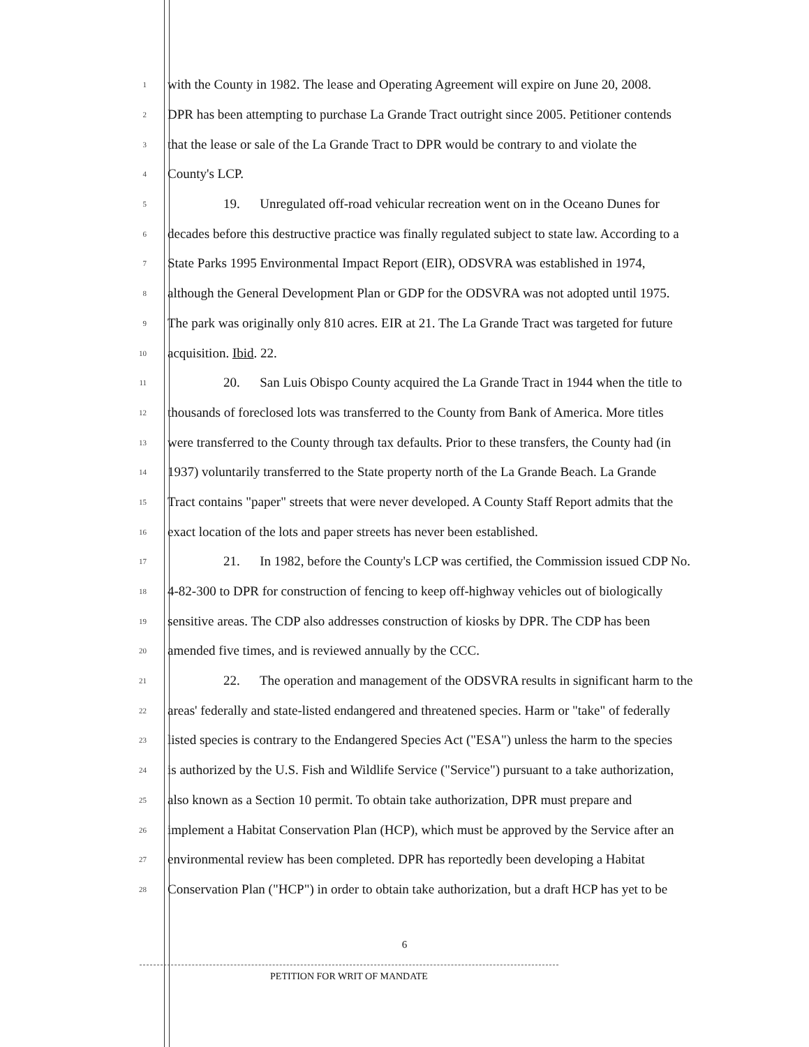1 with the County in 1982. The lease and Operating Agreement will expire on June 20, 2008.
2 DPR has been attempting to purchase La Grande Tract outright since 2005. Petitioner contends
3 that the lease or sale of the La Grande Tract to DPR would be contrary to and violate the
4 County's LCP.
5 19. Unregulated off-road vehicular recreation went on in the Oceano Dunes for
6 decades before this destructive practice was finally regulated subject to state law. According to a
7 State Parks 1995 Environmental Impact Report (EIR), ODSVRA was established in 1974,
8 although the General Development Plan or GDP for the ODSVRA was not adopted until 1975.
9 The park was originally only 810 acres. EIR at 21. The La Grande Tract was targeted for future
10 acquisition. Ibid. 22.
11 20. San Luis Obispo County acquired the La Grande Tract in 1944 when the title to
12 thousands of foreclosed lots was transferred to the County from Bank of America. More titles
13 were transferred to the County through tax defaults. Prior to these transfers, the County had (in
14 1937) voluntarily transferred to the State property north of the La Grande Beach. La Grande
15 Tract contains "paper" streets that were never developed. A County Staff Report admits that the
16 exact location of the lots and paper streets has never been established.
17 21. In 1982, before the County's LCP was certified, the Commission issued CDP No.
18 4-82-300 to DPR for construction of fencing to keep off-highway vehicles out of biologically
19 sensitive areas. The CDP also addresses construction of kiosks by DPR. The CDP has been
20 amended five times, and is reviewed annually by the CCC.
21 22. The operation and management of the ODSVRA results in significant harm to the
22 areas' federally and state-listed endangered and threatened species. Harm or "take" of federally
23 listed species is contrary to the Endangered Species Act ("ESA") unless the harm to the species
24 is authorized by the U.S. Fish and Wildlife Service ("Service") pursuant to a take authorization,
25 also known as a Section 10 permit. To obtain take authorization, DPR must prepare and
26 implement a Habitat Conservation Plan (HCP), which must be approved by the Service after an
27 environmental review has been completed. DPR has reportedly been developing a Habitat
28 Conservation Plan ("HCP") in order to obtain take authorization, but a draft HCP has yet to be
6
PETITION FOR WRIT OF MANDATE